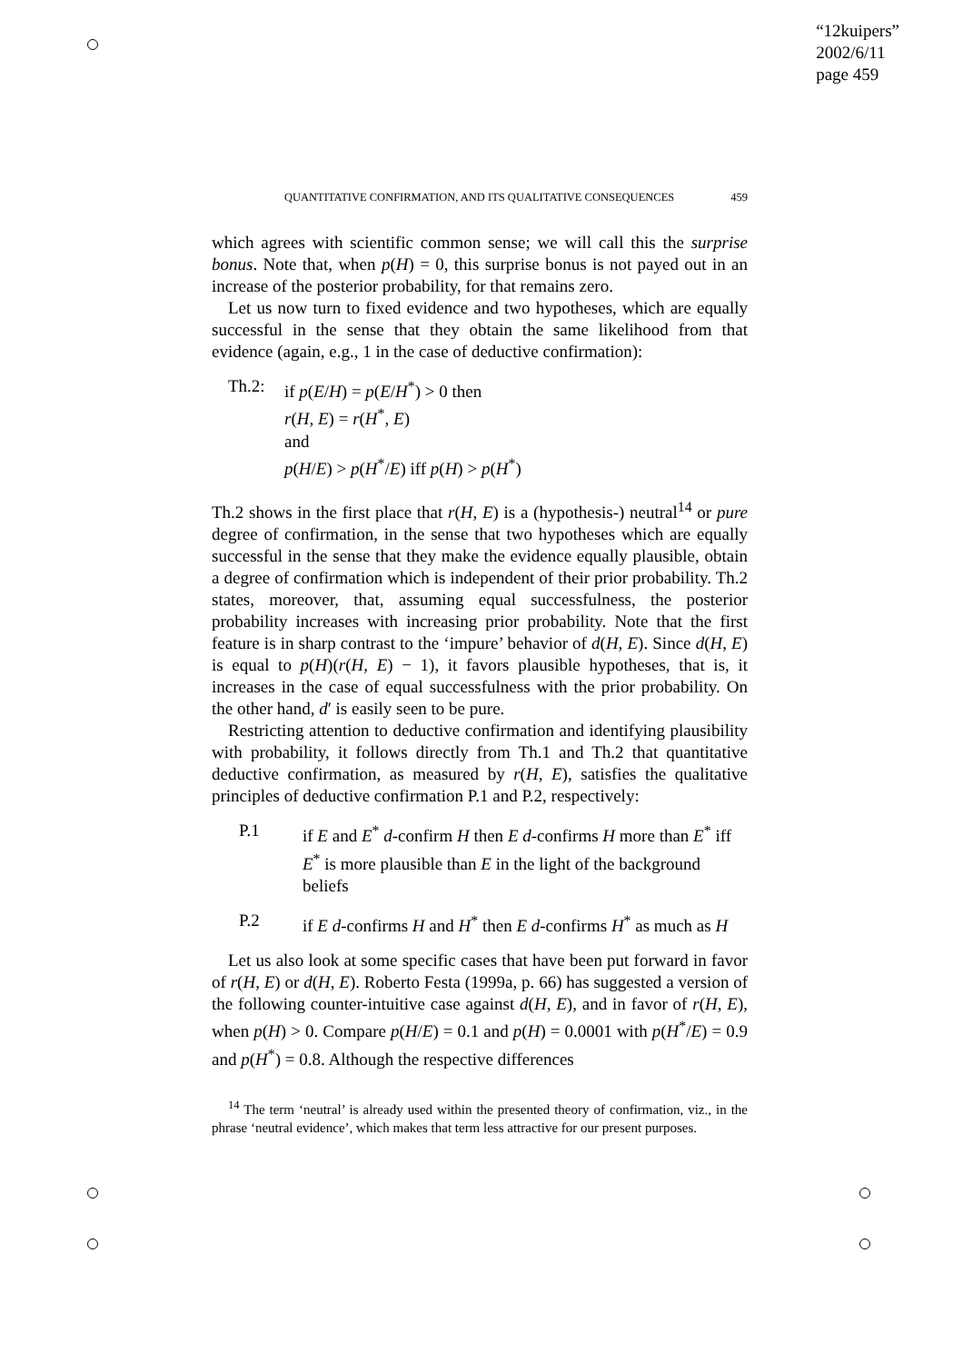“12kuipers”
2002/6/11
page 459
QUANTITATIVE CONFIRMATION, AND ITS QUALITATIVE CONSEQUENCES 459
which agrees with scientific common sense; we will call this the surprise bonus. Note that, when p(H) = 0, this surprise bonus is not payed out in an increase of the posterior probability, for that remains zero.
Let us now turn to fixed evidence and two hypotheses, which are equally successful in the sense that they obtain the same likelihood from that evidence (again, e.g., 1 in the case of deductive confirmation):
Th.2: if p(E/H) = p(E/H<sup>*</sup>) > 0 then
r(H, E) = r(H<sup>*</sup>, E)
and
p(H/E) > p(H<sup>*</sup>/E) iff p(H) > p(H<sup>*</sup>)
Th.2 shows in the first place that r(H, E) is a (hypothesis-) neutral<sup>14</sup> or pure degree of confirmation, in the sense that two hypotheses which are equally successful in the sense that they make the evidence equally plausible, obtain a degree of confirmation which is independent of their prior probability. Th.2 states, moreover, that, assuming equal successfulness, the posterior probability increases with increasing prior probability. Note that the first feature is in sharp contrast to the ‘impure’ behavior of d(H, E). Since d(H, E) is equal to p(H)(r(H, E) − 1), it favors plausible hypotheses, that is, it increases in the case of equal successfulness with the prior probability. On the other hand, d′ is easily seen to be pure.
Restricting attention to deductive confirmation and identifying plausibility with probability, it follows directly from Th.1 and Th.2 that quantitative deductive confirmation, as measured by r(H, E), satisfies the qualitative principles of deductive confirmation P.1 and P.2, respectively:
P.1 if E and E<sup>*</sup> d-confirm H then E d-confirms H more than E<sup>*</sup> iff E<sup>*</sup> is more plausible than E in the light of the background beliefs
P.2 if E d-confirms H and H<sup>*</sup> then E d-confirms H<sup>*</sup> as much as H
Let us also look at some specific cases that have been put forward in favor of r(H, E) or d(H, E). Roberto Festa (1999a, p. 66) has suggested a version of the following counter-intuitive case against d(H, E), and in favor of r(H, E), when p(H) > 0. Compare p(H/E) = 0.1 and p(H) = 0.0001 with p(H<sup>*</sup>/E) = 0.9 and p(H<sup>*</sup>) = 0.8. Although the respective differences
<sup>14</sup> The term ‘neutral’ is already used within the presented theory of confirmation, viz., in the phrase ‘neutral evidence’, which makes that term less attractive for our present purposes.